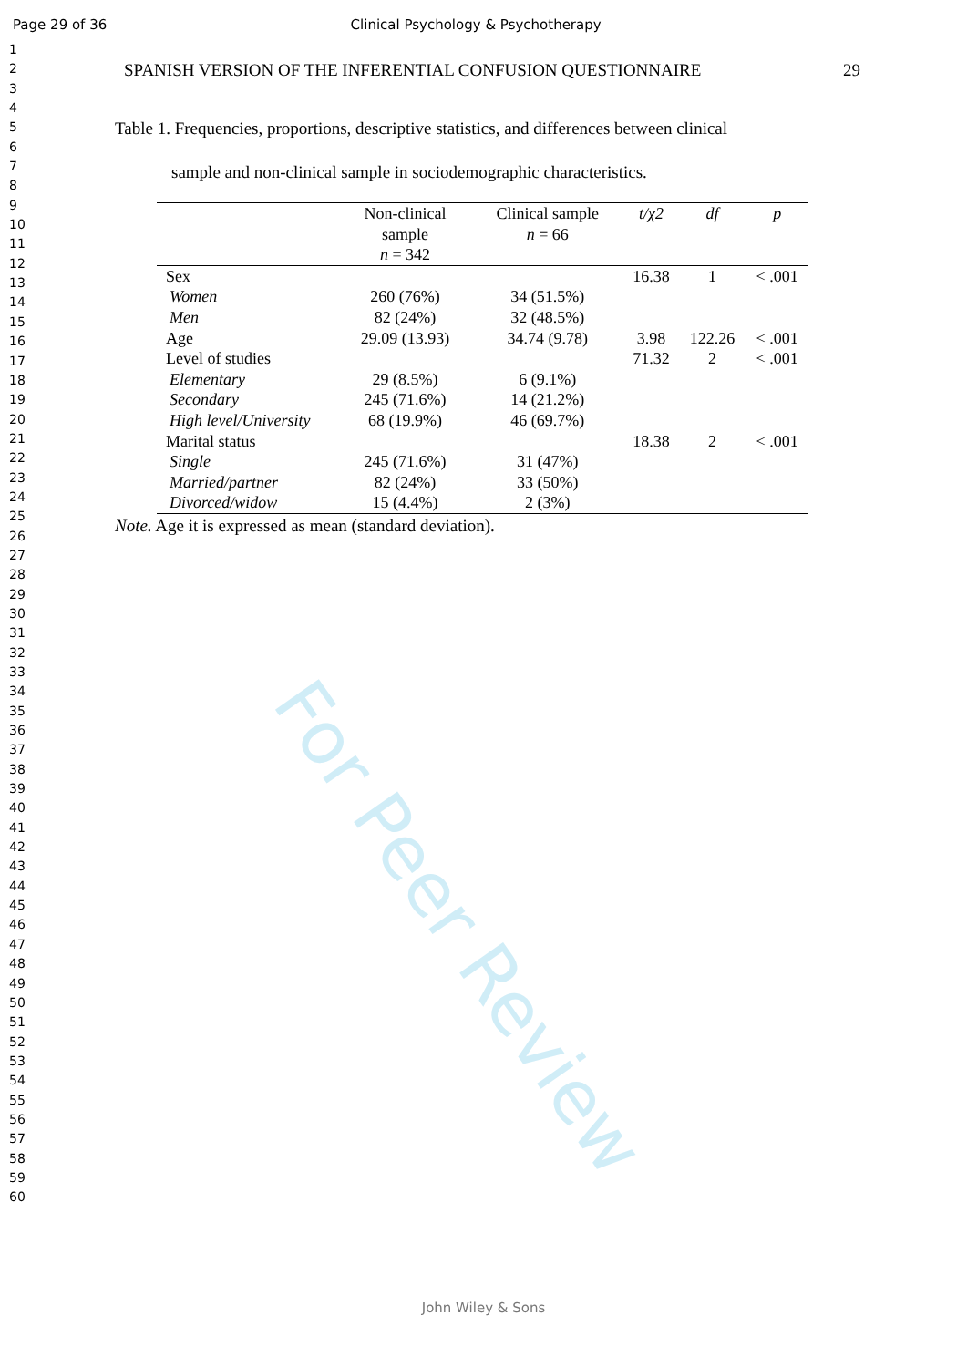Page 29 of 36 Clinical Psychology & Psychotherapy
1
2
3
4
5
6
7
8
9
10
11
12
13
14
15
16
17
18
19
20
21
22
23
24
25
26
27
28
29
30
31
32
33
34
35
36
37
38
39
40
41
42
43
44
45
46
47
48
49
50
51
52
53
54
55
56
57
58
59
60
SPANISH VERSION OF THE INFERENTIAL CONFUSION QUESTIONNAIRE 29
Table 1. Frequencies, proportions, descriptive statistics, and differences between clinical
sample and non-clinical sample in sociodemographic characteristics.
| | Non-clinical sample n = 342 | Clinical sample n = 66 | t/χ2 | df | p |
| --- | --- | --- | --- | --- | --- |
| Sex | | | 16.38 | 1 | < .001 |
| Women | 260 (76%) | 34 (51.5%) | | | |
| Men | 82 (24%) | 32 (48.5%) | | | |
| Age | 29.09 (13.93) | 34.74 (9.78) | 3.98 | 122.26 | < .001 |
| Level of studies | | | 71.32 | 2 | < .001 |
| Elementary | 29 (8.5%) | 6 (9.1%) | | | |
| Secondary | 245 (71.6%) | 14 (21.2%) | | | |
| High level/University | 68 (19.9%) | 46 (69.7%) | | | |
| Marital status | | | 18.38 | 2 | < .001 |
| Single | 245 (71.6%) | 31 (47%) | | | |
| Married/partner | 82 (24%) | 33 (50%) | | | |
| Divorced/widow | 15 (4.4%) | 2 (3%) | | | |
Note. Age it is expressed as mean (standard deviation).
For Peer Review
John Wiley & Sons